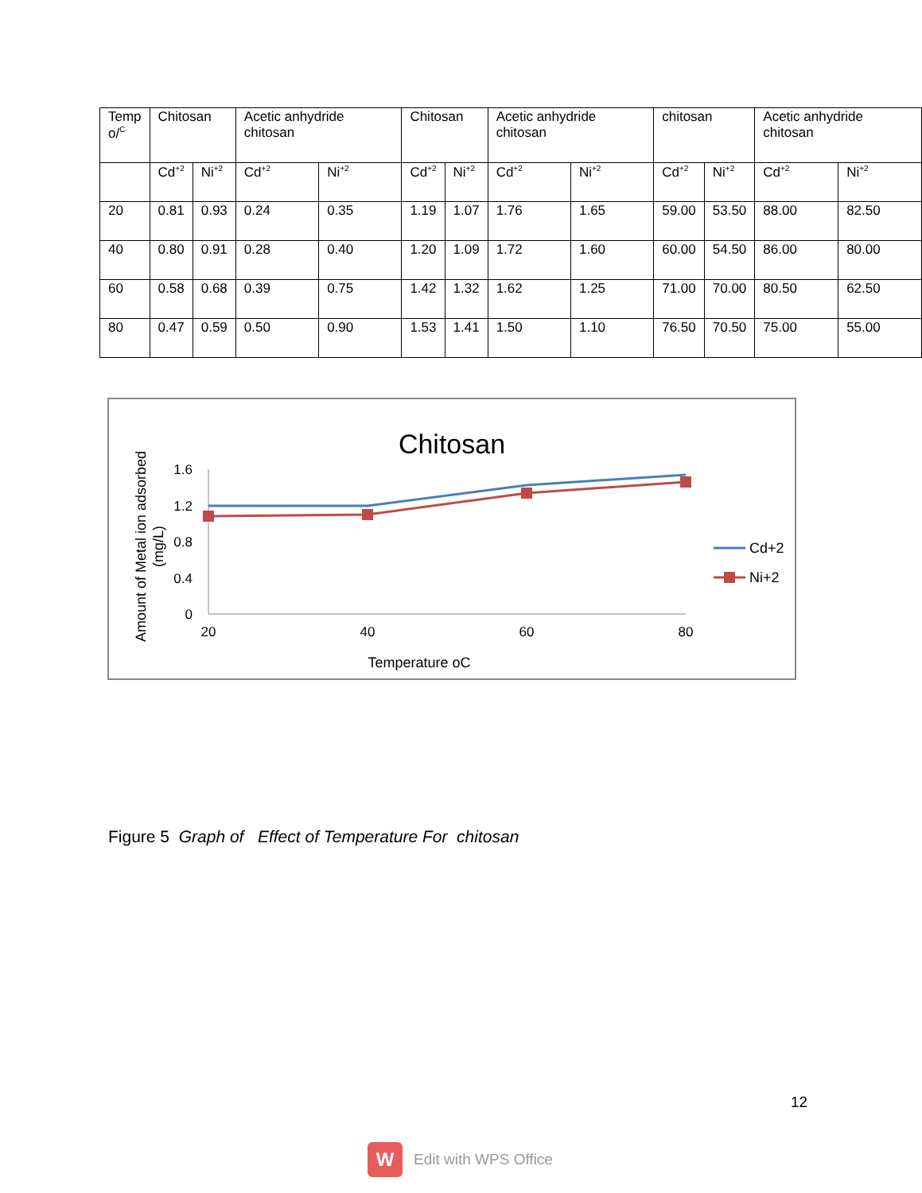| Temp o/<sup>C</sup> | Chitosan | | Acetic anhydride chitosan | | Chitosan | | Acetic anhydride chitosan | | chitosan | | Acetic anhydride chitosan | |
| | Cd<sup>+2</sup> | Ni<sup>+2</sup> | Cd<sup>+2</sup> | Ni<sup>+2</sup> | Cd<sup>+2</sup> | Ni<sup>+2</sup> | Cd<sup>+2</sup> | Ni<sup>+2</sup> | Cd<sup>+2</sup> | Ni<sup>+2</sup> | Cd<sup>+2</sup> | Ni<sup>+2</sup> |
| 20 | 0.81 | 0.93 | 0.24 | 0.35 | 1.19 | 1.07 | 1.76 | 1.65 | 59.00 | 53.50 | 88.00 | 82.50 |
| 40 | 0.80 | 0.91 | 0.28 | 0.40 | 1.20 | 1.09 | 1.72 | 1.60 | 60.00 | 54.50 | 86.00 | 80.00 |
| 60 | 0.58 | 0.68 | 0.39 | 0.75 | 1.42 | 1.32 | 1.62 | 1.25 | 71.00 | 70.00 | 80.50 | 62.50 |
| 80 | 0.47 | 0.59 | 0.50 | 0.90 | 1.53 | 1.41 | 1.50 | 1.10 | 76.50 | 70.50 | 75.00 | 55.00 |
Chitosan
1.6
1.2
0.8
0.4
0
20
40
60
80
Temperature oC
Amount of Metal ion adsorbed
(mg/L)
Cd+2
Ni+2
Figure 5 Graph of Effect of Temperature For chitosan
12
W
Edit with WPS Office